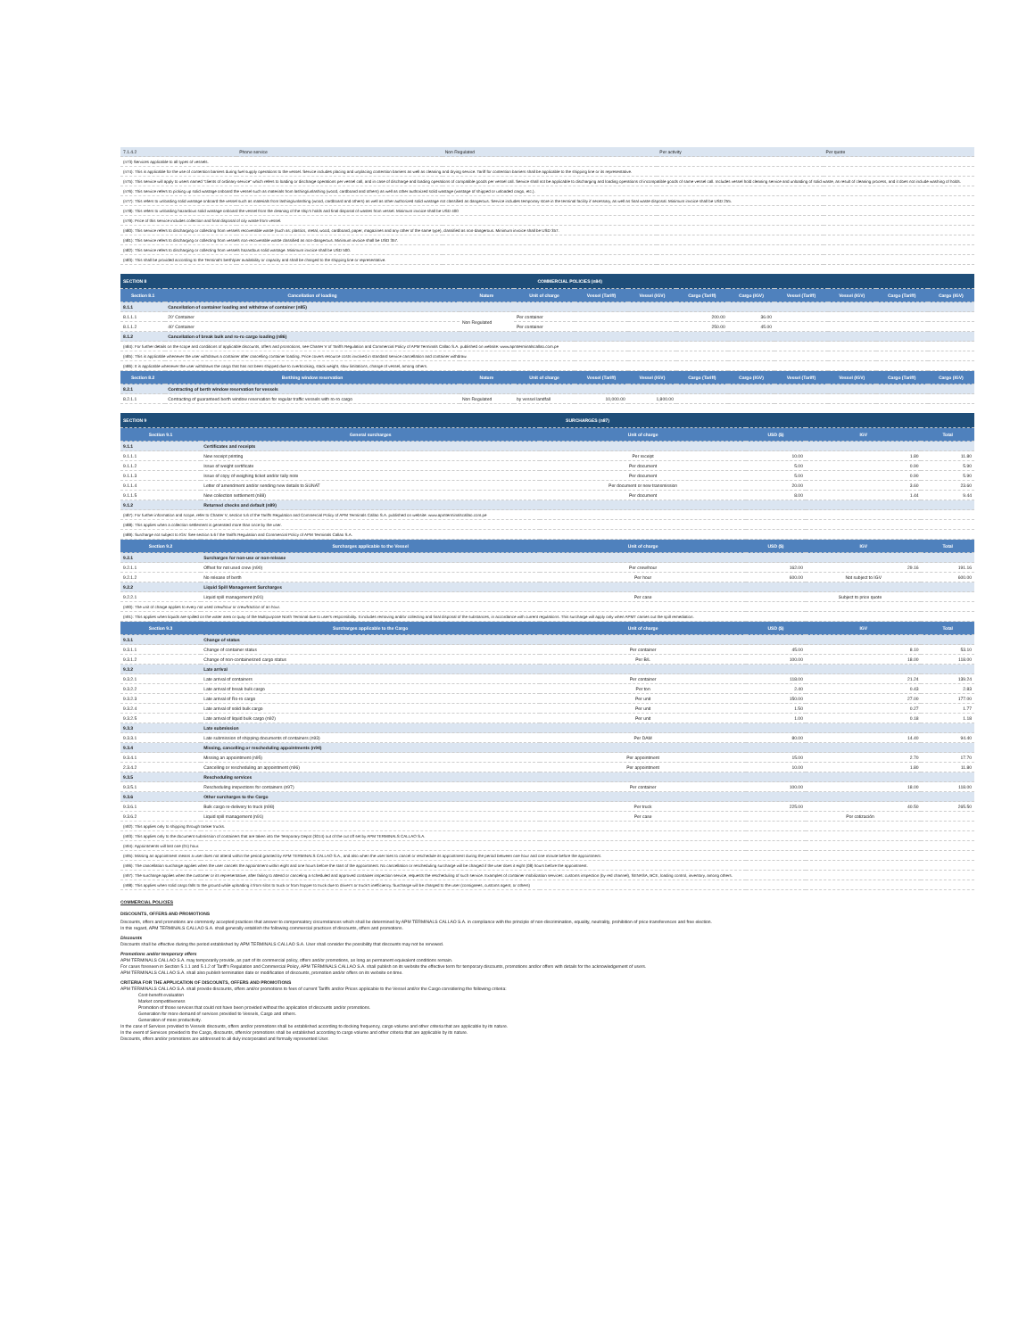| 7.1.4.2 | Phone service | Non Regulated | Per activity | Per quote |
| (n73) Services applicable to all types of vessels. | | | | |
| (n74): This is applicable for the use of contention barriers during fuel supply operations to the vessel. Service includes placing and unplacing contention barriers as well as cleaning and drying service. Tariff for contention barriers shall be applicable to the shipping line or its representative. | | | | |
| (n75): This service will apply to users named "clients of ordinary service" which refers to loading or discharge operations per vessel call, and in case of discharge and loading operations of compatible goods per vessel call. Service shall not be applicable to discharging and loading operations of incompatible goods of same vessel call. Includes vessel hold cleaning service and unloading of solid waste, as result of cleaning process, and it does not include washing of holds. | | | | |
| (n76): This service refers to picking up solid wastage onboard the vessel such as materials from lashing/unlashing (wood, cardboard and others) as well as other authorized solid wastage (wastage of shipped or unloaded cargo, etc.). | | | | |
| (n77): This refers to unloading solid wastage onboard the vessel such as materials from lashing/unlashing (wood, cardboard and others) as well as other authorized solid wastage not classified as dangerous. Service includes temporary store in the terminal facility if necessary, as well as final waste disposal. Minimum invoice shall be USD 255. | | | | |
| (n78): This refers to unloading hazardous solid wastage onboard the vessel from the cleaning of the ship's holds and final disposal of wastes from vessel. Minimum invoice shall be USD 400 | | | | |
| (n79): Price of this service includes collection and final disposal of oily waste from vessel. | | | | |
| (n80): This service refers to discharging or collecting from vessels recoverable waste (such as: plastics, metal, wood, cardboard, paper, magazines and any other of the same type), classified as non-dangerous. Minimum invoice shall be USD 357. | | | | |
| (n81): This service refers to discharging or collecting from vessels non-recoverable waste classified as non-dangerous. Minimum invoice shall be USD 357. | | | | |
| (n82): This service refers to discharging or collecting from vessels hazardous solid wastage. Minimum invoice shall be USD 500. | | | | |
| (n83): This shall be provided according to the Terminal's berth/pier availability or capacity and shall be charged to the shipping line or representative. | | | | |
| SECTION 8 | COMMERCIAL POLICIES (n84) | | | | | | | | | | |
| --- | --- | --- | --- | --- | --- | --- | --- | --- | --- | --- | --- |
| Section 8.1 | Cancellation of loading | Nature | Unit of charge | Vessel (Tariff) | Vessel (IGV) | Cargo (Tariff) | Cargo (IGV) | Vessel (Tariff) | Vessel (IGV) | Cargo (Tariff) | Cargo (IGV) |
| 8.1.1 | Cancellation of container loading and withdraw of container (n85) | | | | | | | | | | |
| 8.1.1.1 | 20' Container | Non Regulated | Per container | | | 200.00 | 36.00 | | | | |
| 8.1.1.2 | 40' Container | | Per container | | | 250.00 | 45.00 | | | | |
| 8.1.2 | Cancellation of break bulk and ro-ro cargo loading (n86) | | | | | | | | | | |
| (n84): For further details on the scope and conditions of applicable discounts, offers and promotions, see Charter V of Tariffs Regulation and Commercial Policy of APM Terminals Callao S.A. published on website: www.apmterminalscallao.com.pe | | | | | | | | | | | |
| (n85): This is applicable whenever the user withdraws a container after cancelling container loading. Price covers resource costs involved in standard service cancellation and container withdraw. | | | | | | | | | | | |
| (n86): It is applicable whenever the user withdraws the cargo that has not been shipped due to overbooking, stack weight, slow limitations, change of vessel, among others. | | | | | | | | | | | |
| Section 8.2 | Berthing window reservation | Nature | Unit of charge | Vessel (Tariff) | Vessel (IGV) | Cargo (Tariff) | Cargo (IGV) | Vessel (Tariff) | Vessel (IGV) | Cargo (Tariff) | Cargo (IGV) |
| 8.2.1 | Contracting of berth window reservation for vessels | | | | | | | | | | |
| 8.2.1.1 | Contracting of guaranteed berth window reservation for regular traffic vessels with ro-ro cargo | Non Regulated | by vessel landfall | 10,000.00 | 1,800.00 | | | | | | |
| SECTION 9 | SURCHARGES (n87) | | | | |
| --- | --- | --- | --- | --- | --- |
| Section 9.1 | General surcharges | Unit of charge | USD ($) | IGV | Total |
| 9.1.1 | Certificates and receipts | | | | |
| 9.1.1.1 | New receipt printing | Per receipt | 10.00 | 1.80 | 11.80 |
| 9.1.1.2 | Issue of weight certificate | Per document | 5.00 | 0.90 | 5.90 |
| 9.1.1.3 | Issue of copy of weighing ticket and/or tally note | Per document | 5.00 | 0.90 | 5.90 |
| 9.1.1.4 | Letter of amendment and/or sending new details to SUNAT | Per document or new transmission | 20.00 | 3.60 | 23.60 |
| 9.1.1.5 | New collection settlement (n88) | Per document | 8.00 | 1.44 | 9.44 |
| 9.1.2 | Returned checks and default (n89) | | | | |
| (n87): For further information and scope, refer to Charter V, section 5.6 of the Tariffs Regulation and Commercial Policy of APM Terminals Callao S.A. published on website: www.apmterminalscallao.com.pe | | | | | |
| (n88): This applies when a collection settlement is generated more than once by the user. | | | | | |
| (n89): Surcharge not subject to IGV. See section 5.6 f the Tariffs Regulation and Commercial Policy of APM Terminals Callao S.A. | | | | | |
| Section 9.2 | Surcharges applicable to the Vessel | Unit of charge | USD ($) | IGV | Total |
| 9.2.1 | Surcharges for non-use or non-release | | | | |
| 9.2.1.1 | Offset for not used crew (n90) | Per crew/hour | 162.00 | 29.16 | 191.16 |
| 9.2.1.2 | No release of berth | Per hour | 600.00 | Not subject to IGV | 600.00 |
| 9.2.2 | Liquid Spill Management Surcharges | | | | |
| 9.2.2.1 | Liquid spill management (n91) | Per case | Subject to price quote | | |
| (n90): The unit of charge applies to every not used crew/hour or crew/fraction of an hour. | | | | | |
| (n91): This applies when liquids are spilled on the water area or quay of the Multipurpose North Terminal due to user's responsibility. It includes removing and/or collecting and final disposal of the substances, in accordance with current regulations. This surcharge will apply only when APMT carries out the spill remediation. | | | | | |
| Section 9.3 | Surcharges applicable to the Cargo | Unit of charge | USD ($) | IGV | Total |
| 9.3.1 | Change of status | | | | |
| 9.3.1.1 | Change of container status | Per container | 45.00 | 8.10 | 53.10 |
| 9.3.1.2 | Change of non-containerized cargo status | Per B/L | 100.00 | 18.00 | 118.00 |
| 9.3.2 | Late arrival | | | | |
| 9.3.2.1 | Late arrival of containers | Per container | 118.00 | 21.24 | 139.24 |
| 9.3.2.2 | Late arrival of break bulk cargo | Per ton | 2.40 | 0.43 | 2.83 |
| 9.3.2.3 | Late arrival of Ro-ro cargo | Per unit | 150.00 | 27.00 | 177.00 |
| 9.3.2.4 | Late arrival of solid bulk cargo | Per unit | 1.50 | 0.27 | 1.77 |
| 9.3.2.5 | Late arrival of liquid bulk cargo (n92) | Per unit | 1.00 | 0.18 | 1.18 |
| 9.3.3 | Late submission | | | | |
| 9.3.3.1 | Late submission of shipping documents of containers (n93) | Per DAM | 80.00 | 14.40 | 94.40 |
| 9.3.4 | Missing, cancelling or rescheduling appointments (n94) | | | | |
| 9.3.4.1 | Missing an appointment (n95) | Per appointment | 15.00 | 2.70 | 17.70 |
| 2.3.4.2 | Cancelling or rescheduling an appointment (n96) | Per appointment | 10.00 | 1.80 | 11.80 |
| 9.3.5 | Rescheduling services | | | | |
| 9.3.5.1 | Rescheduling inspections for containers (n97) | Per container | 100.00 | 18.00 | 118.00 |
| 9.3.6 | Other surcharges to the Cargo | | | | |
| 9.3.6.1 | Bulk cargo re-delivery to truck (n98) | Per truck | 225.00 | 40.50 | 265.50 |
| 9.3.6.2 | Liquid spill management (n91) | Per case | Por cotización | | |
| (n92): This applies only to shipping through tanker trucks. | | | | | |
| (n93): This applies only to the document submission of containers that are taken into the Temporary Depot (3014) out of the cut off set by APM TERMINALS CALLAO S.A. | | | | | |
| (n94): Appointments will last one (01) hour. | | | | | |
| (n95): Missing an appointment means a user does not attend within the period granted by APM TERMINALS CALLAO S.A., and also when the user tries to cancel or reschedule its appointment during the period between one hour and one minute before the appointment. | | | | | |
| (n96): The cancellation surcharge applies when the user cancels the appointment within eight and one hours before the start of the appointment. No cancellation or rescheduling surcharge will be charged if the user does it eight (08) hours before the appointment. | | | | | |
| (n97): The surcharge applies when the customer or its representative, after failing to attend or canceling a scheduled and approved container inspection service, requests the rescheduling of such service. Examples of container mobilization services: customs inspection (by red channel), SENASA, BCE, loading control, inventory, among others. | | | | | |
| (n98): This applies when solid cargo falls to the ground while uploading it from silos to truck or from hopper to truck due to driver's or truck's inefficiency. Surcharge will be charged to the user (consignees, customs agent, or others) | | | | | |
COMMERCIAL POLICIES
DISCOUNTS, OFFERS AND PROMOTIONS
Discounts, offers and promotions are commonly accepted practices that answer to compensatory circumstances which shall be determined by APM TERMINALS CALLAO S.A. in compliance with the principle of non-discrimination, equality, neutrality, prohibition of price transferences and free election.
In this regard, APM TERMINALS CALLAO S.A. shall generally establish the following commercial practices of discounts, offers and promotions.
Discounts
Discounts shall be effective during the period established by APM TERMINALS CALLAO S.A. User shall consider the possibility that discounts may not be renewed.
Promotions and/or temporary offers
APM TERMINALS CALLAO S.A. may temporarily provide, as part of its commercial policy, offers and/or promotions, as long as permanent equivalent conditions remain.
For cases foreseen in Section 5.1.1 and 5.1.2 of Tariff's Regulation and Commercial Policy, APM TERMINALS CALLAO S.A. shall publish on its website the effective term for temporary discounts, promotions and/or offers with details for the acknowledgement of users.
APM TERMINALS CALLAO S.A. shall also publish termination date or modification of discounts, promotion and/or offers on its website on time.
CRITERIA FOR THE APPLICATION OF DISCOUNTS, OFFERS AND PROMOTIONS
APM TERMINALS CALLAO S.A. shall provide discounts, offers and/or promotions to fees of current Tariffs and/or Prices applicable to the Vessel and/or the Cargo considering the following criteria:
Cost-benefit evaluation
Market competitiveness
Promotion of those services that could not have been provided without the application of discounts and/or promotions.
Generation for more demand of services provided to Vessels, Cargo and others.
Generation of more productivity.
In the case of Services provided to Vessels discounts, offers and/or promotions shall be established according to docking frequency, cargo volume and other criteria that are applicable by its nature.
In the event of Services provided to the Cargo, discounts, offers/or promotions shall be established according to cargo volume and other criteria that are applicable by its nature.
Discounts, offers and/or promotions are addressed to all duly incorporated and formally represented User.